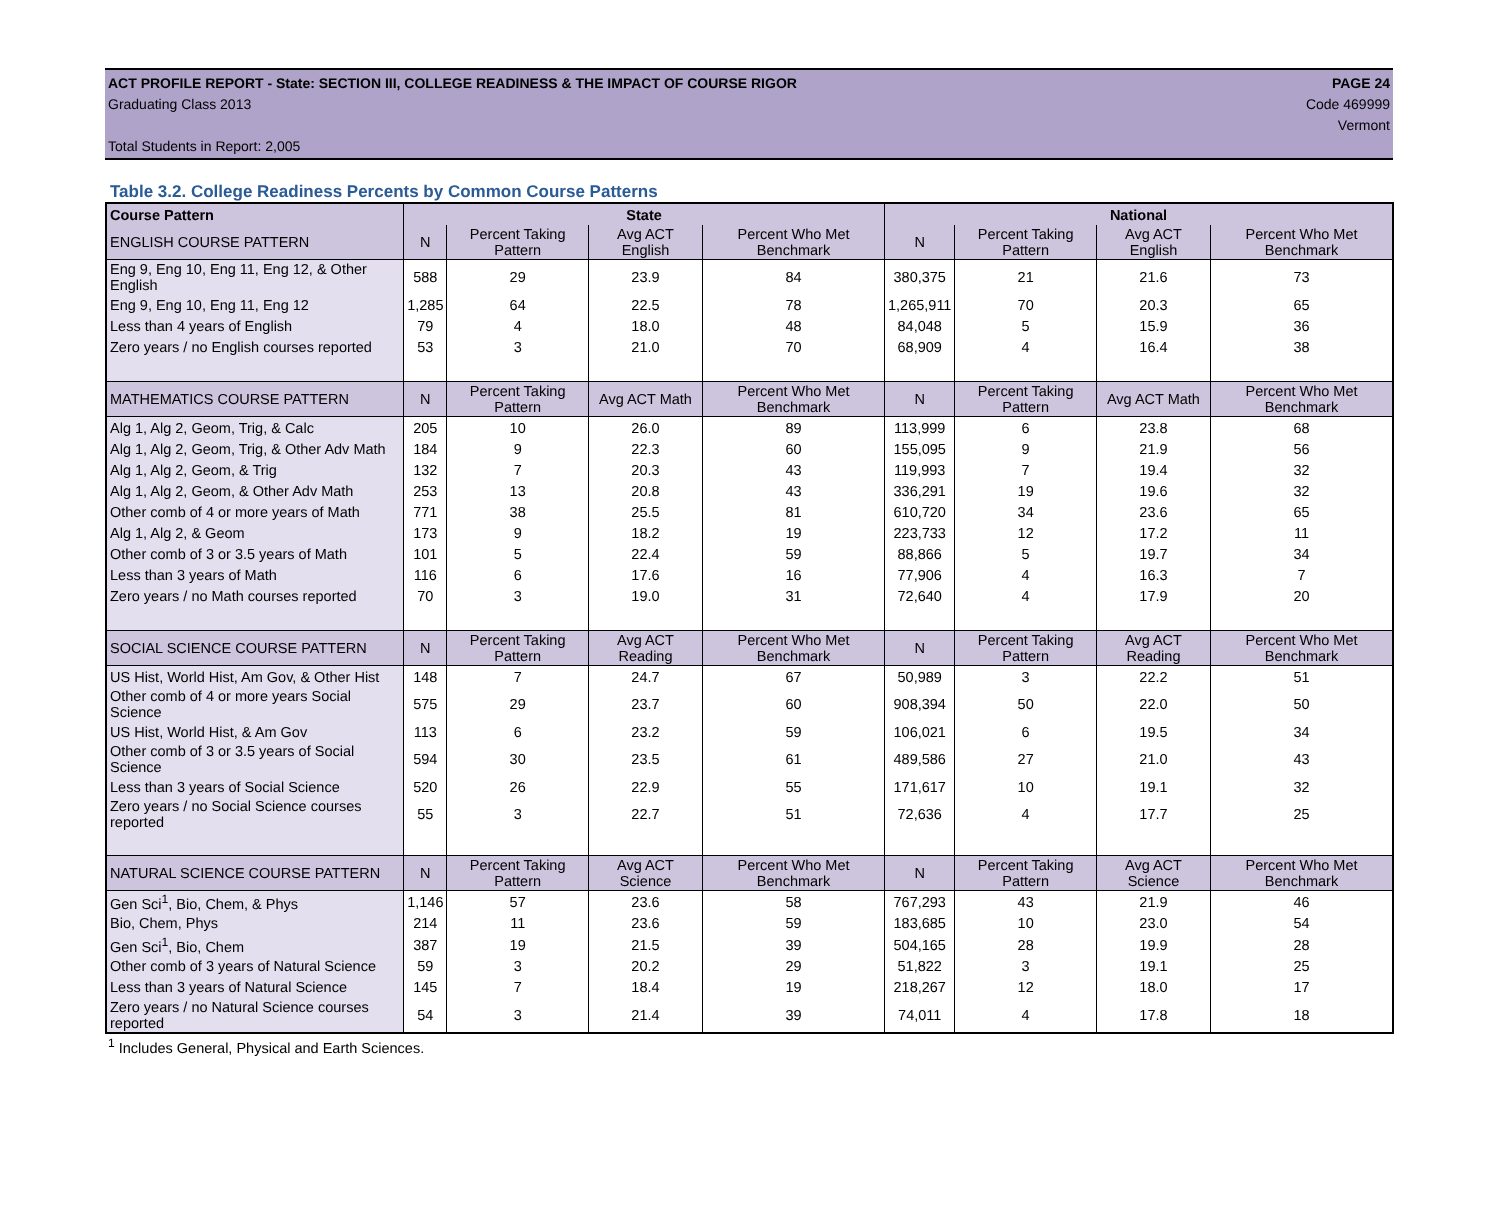ACT PROFILE REPORT - State: SECTION III, COLLEGE READINESS & THE IMPACT OF COURSE RIGOR PAGE 24
Graduating Class 2013 Code 469999
Vermont
Total Students in Report: 2,005
Table 3.2. College Readiness Percents by Common Course Patterns
| Course Pattern | State | | | | National | | | |
| --- | --- | --- | --- | --- | --- | --- | --- | --- |
| ENGLISH COURSE PATTERN | N | Percent Taking Pattern | Avg ACT English | Percent Who Met Benchmark | N | Percent Taking Pattern | Avg ACT English | Percent Who Met Benchmark |
| Eng 9, Eng 10, Eng 11, Eng 12, & Other English | 588 | 29 | 23.9 | 84 | 380,375 | 21 | 21.6 | 73 |
| Eng 9, Eng 10, Eng 11, Eng 12 | 1,285 | 64 | 22.5 | 78 | 1,265,911 | 70 | 20.3 | 65 |
| Less than 4 years of English | 79 | 4 | 18.0 | 48 | 84,048 | 5 | 15.9 | 36 |
| Zero years / no English courses reported | 53 | 3 | 21.0 | 70 | 68,909 | 4 | 16.4 | 38 |
| MATHEMATICS COURSE PATTERN | N | Percent Taking Pattern | Avg ACT Math | Percent Who Met Benchmark | N | Percent Taking Pattern | Avg ACT Math | Percent Who Met Benchmark |
| Alg 1, Alg 2, Geom, Trig, & Calc | 205 | 10 | 26.0 | 89 | 113,999 | 6 | 23.8 | 68 |
| Alg 1, Alg 2, Geom, Trig, & Other Adv Math | 184 | 9 | 22.3 | 60 | 155,095 | 9 | 21.9 | 56 |
| Alg 1, Alg 2, Geom, & Trig | 132 | 7 | 20.3 | 43 | 119,993 | 7 | 19.4 | 32 |
| Alg 1, Alg 2, Geom, & Other Adv Math | 253 | 13 | 20.8 | 43 | 336,291 | 19 | 19.6 | 32 |
| Other comb of 4 or more years of Math | 771 | 38 | 25.5 | 81 | 610,720 | 34 | 23.6 | 65 |
| Alg 1, Alg 2, & Geom | 173 | 9 | 18.2 | 19 | 223,733 | 12 | 17.2 | 11 |
| Other comb of 3 or 3.5 years of Math | 101 | 5 | 22.4 | 59 | 88,866 | 5 | 19.7 | 34 |
| Less than 3 years of Math | 116 | 6 | 17.6 | 16 | 77,906 | 4 | 16.3 | 7 |
| Zero years / no Math courses reported | 70 | 3 | 19.0 | 31 | 72,640 | 4 | 17.9 | 20 |
| SOCIAL SCIENCE COURSE PATTERN | N | Percent Taking Pattern | Avg ACT Reading | Percent Who Met Benchmark | N | Percent Taking Pattern | Avg ACT Reading | Percent Who Met Benchmark |
| US Hist, World Hist, Am Gov, & Other Hist | 148 | 7 | 24.7 | 67 | 50,989 | 3 | 22.2 | 51 |
| Other comb of 4 or more years Social Science | 575 | 29 | 23.7 | 60 | 908,394 | 50 | 22.0 | 50 |
| US Hist, World Hist, & Am Gov | 113 | 6 | 23.2 | 59 | 106,021 | 6 | 19.5 | 34 |
| Other comb of 3 or 3.5 years of Social Science | 594 | 30 | 23.5 | 61 | 489,586 | 27 | 21.0 | 43 |
| Less than 3 years of Social Science | 520 | 26 | 22.9 | 55 | 171,617 | 10 | 19.1 | 32 |
| Zero years / no Social Science courses reported | 55 | 3 | 22.7 | 51 | 72,636 | 4 | 17.7 | 25 |
| NATURAL SCIENCE COURSE PATTERN | N | Percent Taking Pattern | Avg ACT Science | Percent Who Met Benchmark | N | Percent Taking Pattern | Avg ACT Science | Percent Who Met Benchmark |
| Gen Sci<sup>1</sup>, Bio, Chem, & Phys | 1,146 | 57 | 23.6 | 58 | 767,293 | 43 | 21.9 | 46 |
| Bio, Chem, Phys | 214 | 11 | 23.6 | 59 | 183,685 | 10 | 23.0 | 54 |
| Gen Sci<sup>1</sup>, Bio, Chem | 387 | 19 | 21.5 | 39 | 504,165 | 28 | 19.9 | 28 |
| Other comb of 3 years of Natural Science | 59 | 3 | 20.2 | 29 | 51,822 | 3 | 19.1 | 25 |
| Less than 3 years of Natural Science | 145 | 7 | 18.4 | 19 | 218,267 | 12 | 18.0 | 17 |
| Zero years / no Natural Science courses reported | 54 | 3 | 21.4 | 39 | 74,011 | 4 | 17.8 | 18 |
<sup>1</sup> Includes General, Physical and Earth Sciences.